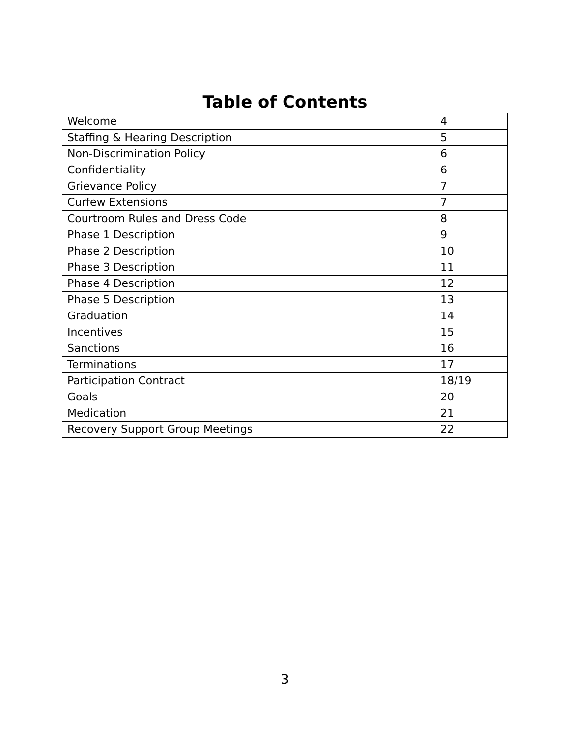Table of Contents
| Welcome | 4 |
| Staffing & Hearing Description | 5 |
| Non-Discrimination Policy | 6 |
| Confidentiality | 6 |
| Grievance Policy | 7 |
| Curfew Extensions | 7 |
| Courtroom Rules and Dress Code | 8 |
| Phase 1 Description | 9 |
| Phase 2 Description | 10 |
| Phase 3 Description | 11 |
| Phase 4 Description | 12 |
| Phase 5 Description | 13 |
| Graduation | 14 |
| Incentives | 15 |
| Sanctions | 16 |
| Terminations | 17 |
| Participation Contract | 18/19 |
| Goals | 20 |
| Medication | 21 |
| Recovery Support Group Meetings | 22 |
3